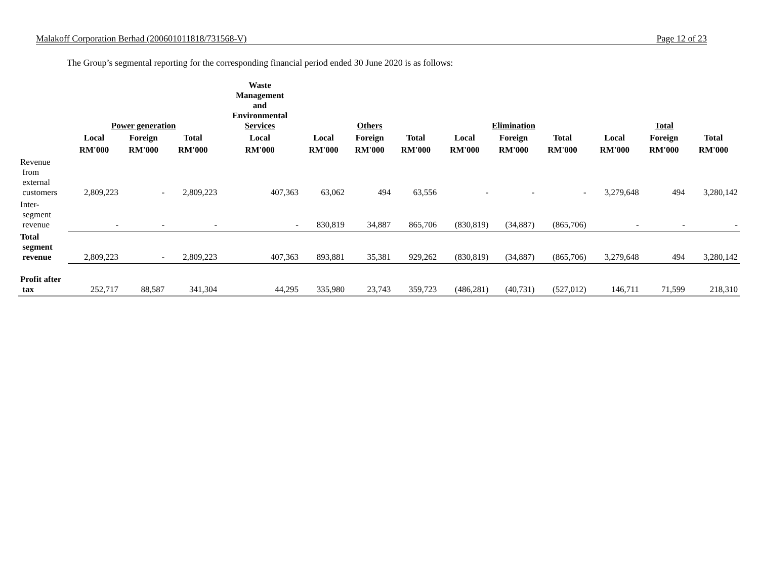Malakoff Corporation Berhad (200601011818/731568-V) Page 12 of 23
The Group’s segmental reporting for the corresponding financial period ended 30 June 2020 is as follows:
| | Power generation | | | Waste Management and Environmental Services | Others | | | Elimination | | | Total | | |
| --- | --- | --- | --- | --- | --- | --- | --- | --- | --- | --- | --- | --- | --- |
| | Local | Foreign | Total | Local | Local | Foreign | Total | Local | Foreign | Total | Local | Foreign | Total |
| | RM'000 | RM'000 | RM'000 | RM'000 | RM'000 | RM'000 | RM'000 | RM'000 | RM'000 | RM'000 | RM'000 | RM'000 | RM'000 |
| Revenue from external customers | 2,809,223 | - | 2,809,223 | 407,363 | 63,062 | 494 | 63,556 | - | - | - | 3,279,648 | 494 | 3,280,142 |
| Inter- segment revenue | - | - | - | - | 830,819 | 34,887 | 865,706 | (830,819) | (34,887) | (865,706) | - | - | - |
| Total segment revenue | 2,809,223 | - | 2,809,223 | 407,363 | 893,881 | 35,381 | 929,262 | (830,819) | (34,887) | (865,706) | 3,279,648 | 494 | 3,280,142 |
| Profit after tax | 252,717 | 88,587 | 341,304 | 44,295 | 335,980 | 23,743 | 359,723 | (486,281) | (40,731) | (527,012) | 146,711 | 71,599 | 218,310 |